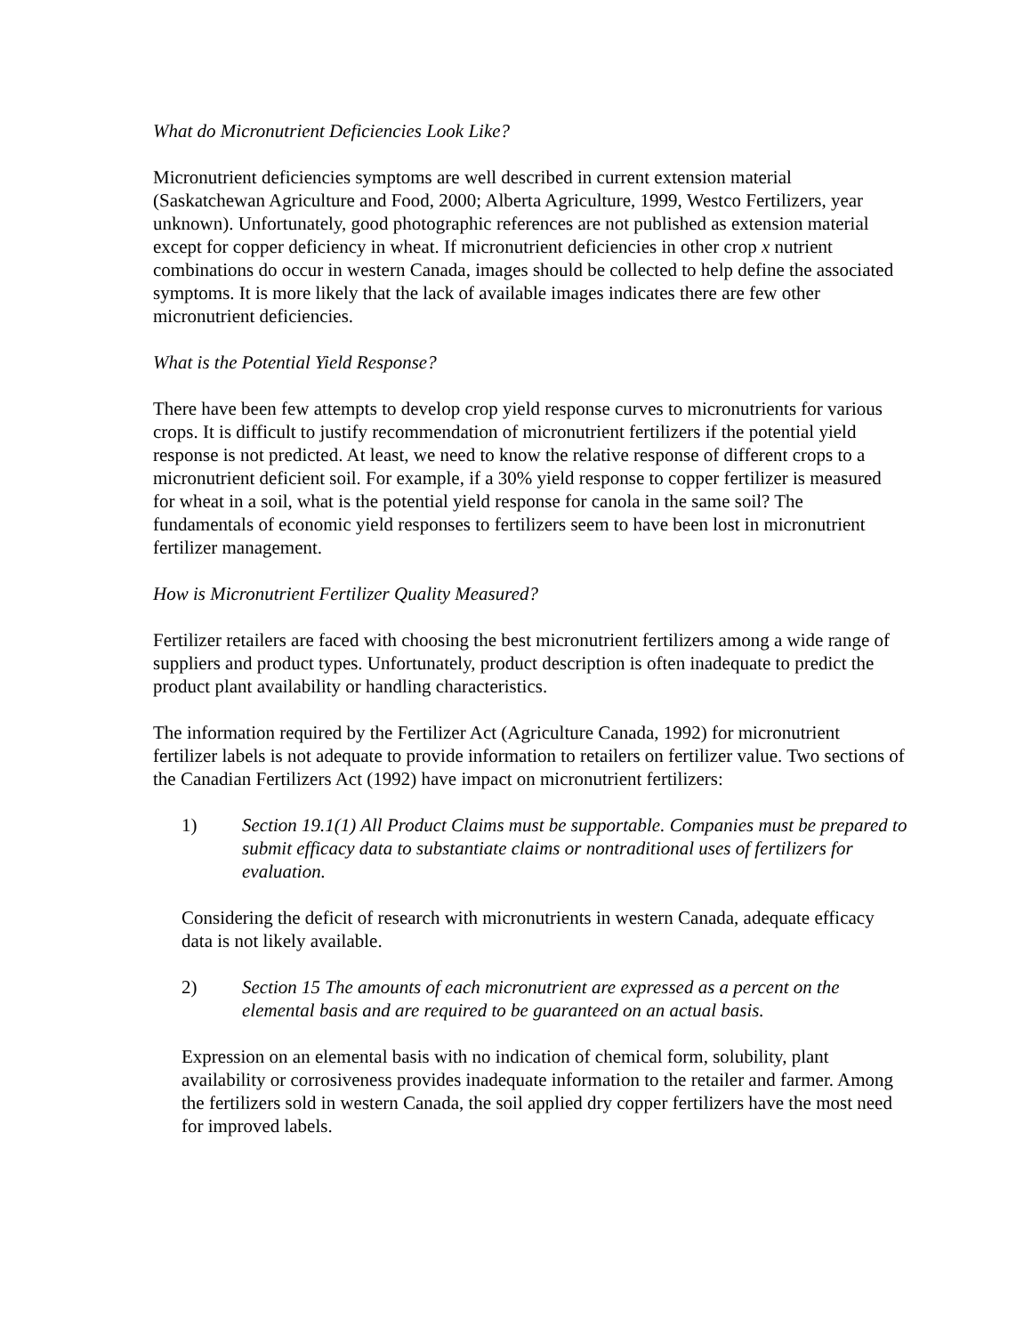What do Micronutrient Deficiencies Look Like?
Micronutrient deficiencies symptoms are well described in current extension material (Saskatchewan Agriculture and Food, 2000; Alberta Agriculture, 1999, Westco Fertilizers, year unknown). Unfortunately, good photographic references are not published as extension material except for copper deficiency in wheat. If micronutrient deficiencies in other crop x nutrient combinations do occur in western Canada, images should be collected to help define the associated symptoms. It is more likely that the lack of available images indicates there are few other micronutrient deficiencies.
What is the Potential Yield Response?
There have been few attempts to develop crop yield response curves to micronutrients for various crops. It is difficult to justify recommendation of micronutrient fertilizers if the potential yield response is not predicted. At least, we need to know the relative response of different crops to a micronutrient deficient soil. For example, if a 30% yield response to copper fertilizer is measured for wheat in a soil, what is the potential yield response for canola in the same soil? The fundamentals of economic yield responses to fertilizers seem to have been lost in micronutrient fertilizer management.
How is Micronutrient Fertilizer Quality Measured?
Fertilizer retailers are faced with choosing the best micronutrient fertilizers among a wide range of suppliers and product types. Unfortunately, product description is often inadequate to predict the product plant availability or handling characteristics.
The information required by the Fertilizer Act (Agriculture Canada, 1992) for micronutrient fertilizer labels is not adequate to provide information to retailers on fertilizer value. Two sections of the Canadian Fertilizers Act (1992) have impact on micronutrient fertilizers:
1) Section 19.1(1) All Product Claims must be supportable. Companies must be prepared to submit efficacy data to substantiate claims or nontraditional uses of fertilizers for evaluation.
Considering the deficit of research with micronutrients in western Canada, adequate efficacy data is not likely available.
2) Section 15 The amounts of each micronutrient are expressed as a percent on the elemental basis and are required to be guaranteed on an actual basis.
Expression on an elemental basis with no indication of chemical form, solubility, plant availability or corrosiveness provides inadequate information to the retailer and farmer. Among the fertilizers sold in western Canada, the soil applied dry copper fertilizers have the most need for improved labels.